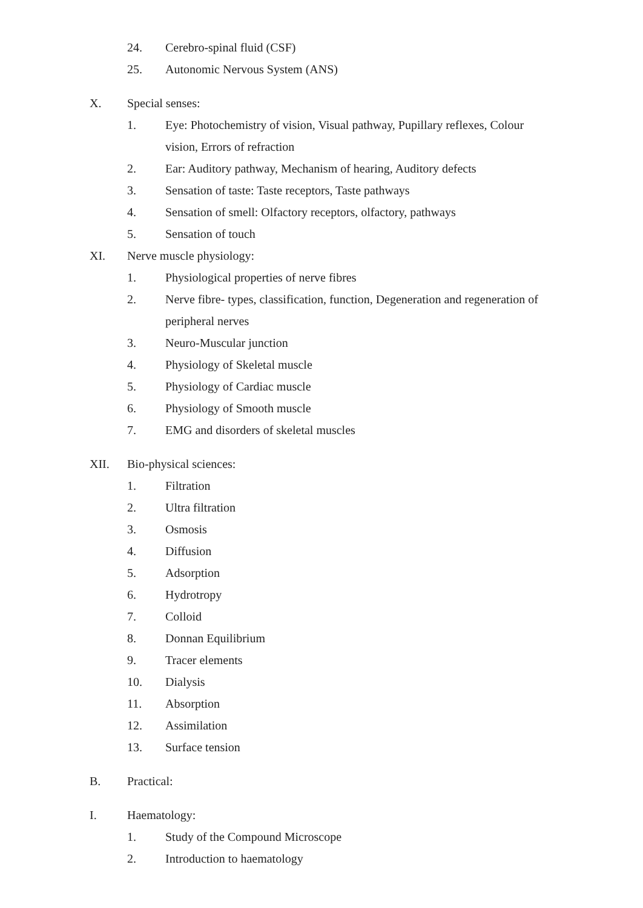24. Cerebro-spinal fluid (CSF)
25. Autonomic Nervous System (ANS)
X. Special senses:
1. Eye: Photochemistry of vision, Visual pathway, Pupillary reflexes, Colour vision, Errors of refraction
2. Ear: Auditory pathway, Mechanism of hearing, Auditory defects
3. Sensation of taste: Taste receptors, Taste pathways
4. Sensation of smell: Olfactory receptors, olfactory, pathways
5. Sensation of touch
XI. Nerve muscle physiology:
1. Physiological properties of nerve fibres
2. Nerve fibre- types, classification, function, Degeneration and regeneration of peripheral nerves
3. Neuro-Muscular junction
4. Physiology of Skeletal muscle
5. Physiology of Cardiac muscle
6. Physiology of Smooth muscle
7. EMG and disorders of skeletal muscles
XII. Bio-physical sciences:
1. Filtration
2. Ultra filtration
3. Osmosis
4. Diffusion
5. Adsorption
6. Hydrotropy
7. Colloid
8. Donnan Equilibrium
9. Tracer elements
10. Dialysis
11. Absorption
12. Assimilation
13. Surface tension
B. Practical:
I. Haematology:
1. Study of the Compound Microscope
2. Introduction to haematology